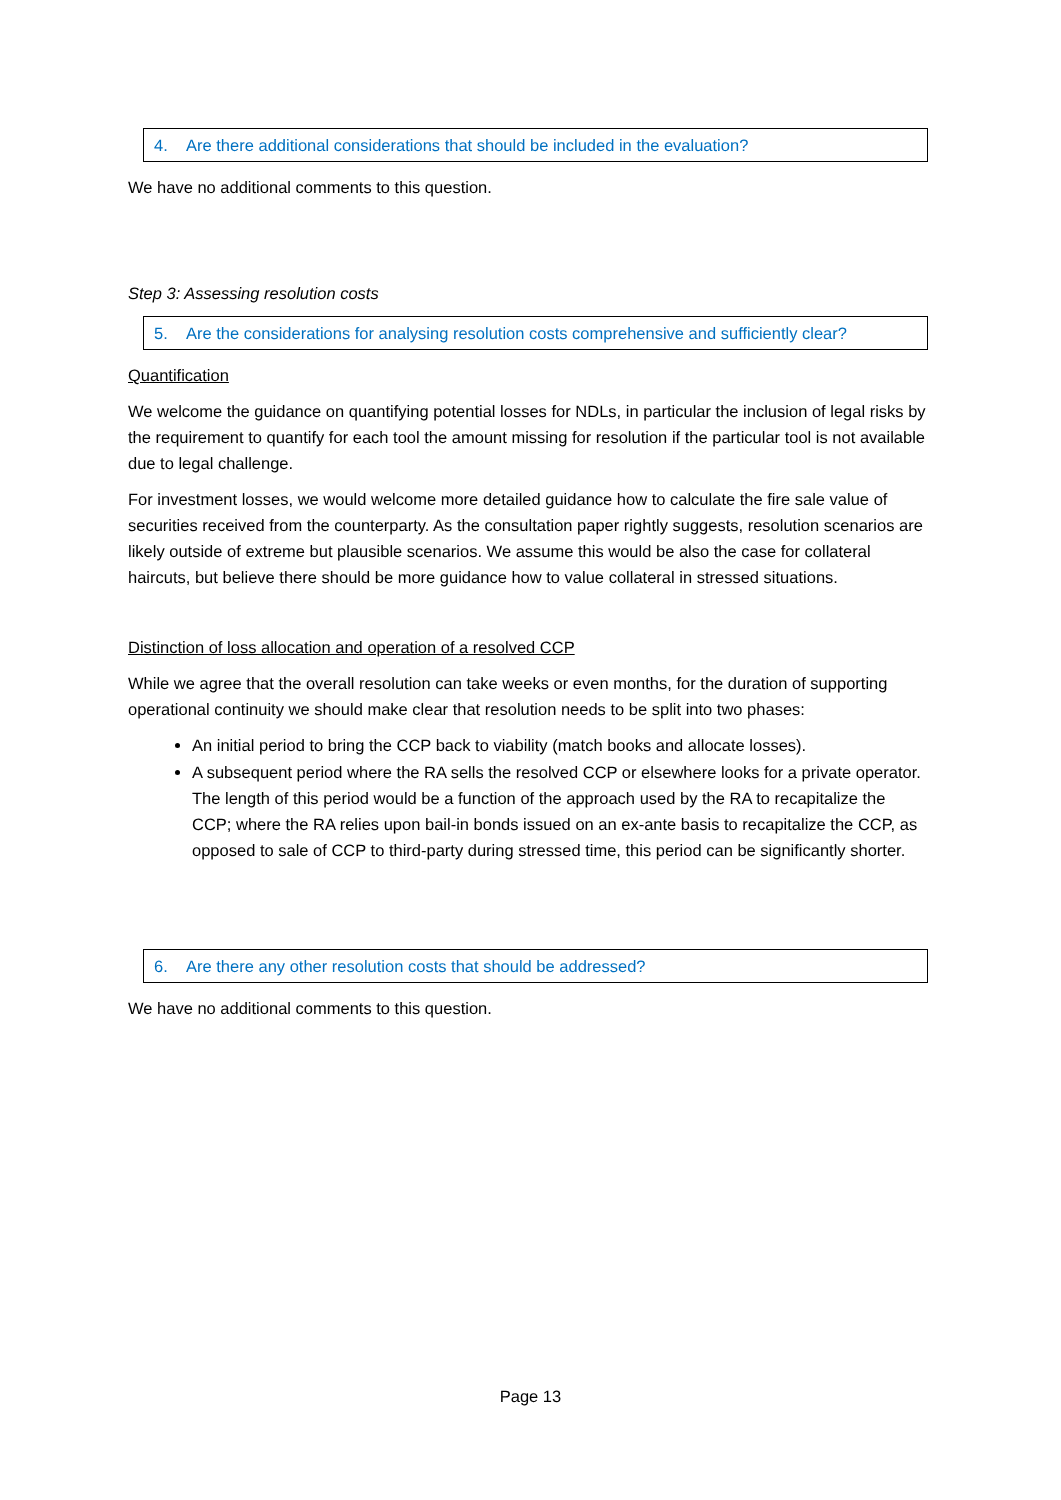4. Are there additional considerations that should be included in the evaluation?
We have no additional comments to this question.
Step 3: Assessing resolution costs
5. Are the considerations for analysing resolution costs comprehensive and sufficiently clear?
Quantification
We welcome the guidance on quantifying potential losses for NDLs, in particular the inclusion of legal risks by the requirement to quantify for each tool the amount missing for resolution if the particular tool is not available due to legal challenge.
For investment losses, we would welcome more detailed guidance how to calculate the fire sale value of securities received from the counterparty. As the consultation paper rightly suggests, resolution scenarios are likely outside of extreme but plausible scenarios. We assume this would be also the case for collateral haircuts, but believe there should be more guidance how to value collateral in stressed situations.
Distinction of loss allocation and operation of a resolved CCP
While we agree that the overall resolution can take weeks or even months, for the duration of supporting operational continuity we should make clear that resolution needs to be split into two phases:
An initial period to bring the CCP back to viability (match books and allocate losses).
A subsequent period where the RA sells the resolved CCP or elsewhere looks for a private operator. The length of this period would be a function of the approach used by the RA to recapitalize the CCP; where the RA relies upon bail-in bonds issued on an ex-ante basis to recapitalize the CCP, as opposed to sale of CCP to third-party during stressed time, this period can be significantly shorter.
6. Are there any other resolution costs that should be addressed?
We have no additional comments to this question.
Page 13